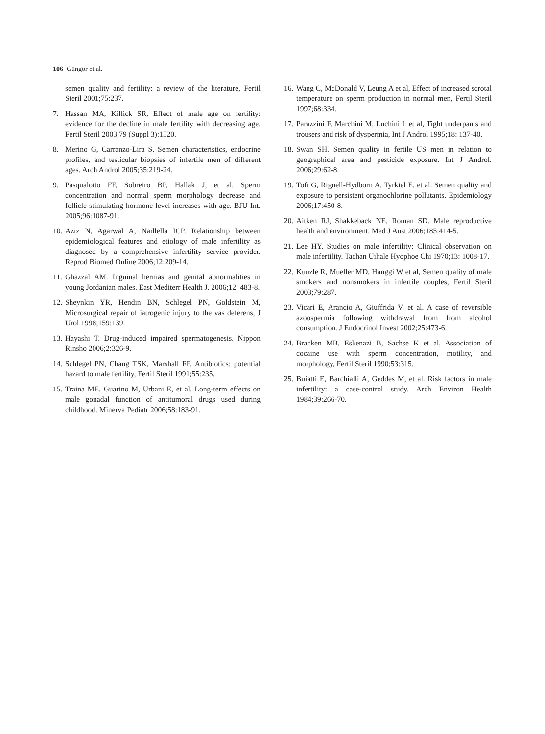106 Güngör et al.
semen quality and fertility: a review of the literature, Fertil Steril 2001;75:237.
7. Hassan MA, Killick SR, Effect of male age on fertility: evidence for the decline in male fertility with decreasing age. Fertil Steril 2003;79 (Suppl 3):1520.
8. Merino G, Carranzo-Lira S. Semen characteristics, endocrine profiles, and testicular biopsies of infertile men of different ages. Arch Androl 2005;35:219-24.
9. Pasqualotto FF, Sobreiro BP, Hallak J, et al. Sperm concentration and normal sperm morphology decrease and follicle-stimulating hormone level increases with age. BJU Int. 2005;96:1087-91.
10. Aziz N, Agarwal A, Naillella ICP. Relationship between epidemiological features and etiology of male infertility as diagnosed by a comprehensive infertility service provider. Reprod Biomed Online 2006;12:209-14.
11. Ghazzal AM. Inguinal hernias and genital abnormalities in young Jordanian males. East Mediterr Health J. 2006;12: 483-8.
12. Sheynkin YR, Hendin BN, Schlegel PN, Goldstein M, Microsurgical repair of iatrogenic injury to the vas deferens, J Urol 1998;159:139.
13. Hayashi T. Drug-induced impaired spermatogenesis. Nippon Rinsho 2006;2:326-9.
14. Schlegel PN, Chang TSK, Marshall FF, Antibiotics: potential hazard to male fertility, Fertil Steril 1991;55:235.
15. Traina ME, Guarino M, Urbani E, et al. Long-term effects on male gonadal function of antitumoral drugs used during childhood. Minerva Pediatr 2006;58:183-91.
16. Wang C, McDonald V, Leung A et al, Effect of increased scrotal temperature on sperm production in normal men, Fertil Steril 1997;68:334.
17. Parazzini F, Marchini M, Luchini L et al, Tight underpants and trousers and risk of dyspermia, Int J Androl 1995;18: 137-40.
18. Swan SH. Semen quality in fertile US men in relation to geographical area and pesticide exposure. Int J Androl. 2006;29:62-8.
19. Toft G, Rignell-Hydborn A, Tyrkiel E, et al. Semen quality and exposure to persistent organochlorine pollutants. Epidemiology 2006;17:450-8.
20. Aitken RJ, Shakkeback NE, Roman SD. Male reproductive health and environment. Med J Aust 2006;185:414-5.
21. Lee HY. Studies on male infertility: Clinical observation on male infertility. Tachan Uihale Hyophoe Chi 1970;13: 1008-17.
22. Kunzle R, Mueller MD, Hanggi W et al, Semen quality of male smokers and nonsmokers in infertile couples, Fertil Steril 2003;79:287.
23. Vicari E, Arancio A, Giuffrida V, et al. A case of reversible azoospermia following withdrawal from from alcohol consumption. J Endocrinol Invest 2002;25:473-6.
24. Bracken MB, Eskenazi B, Sachse K et al, Association of cocaine use with sperm concentration, motility, and morphology, Fertil Steril 1990;53:315.
25. Buiatti E, Barchialli A, Geddes M, et al. Risk factors in male infertility: a case-control study. Arch Environ Health 1984;39:266-70.